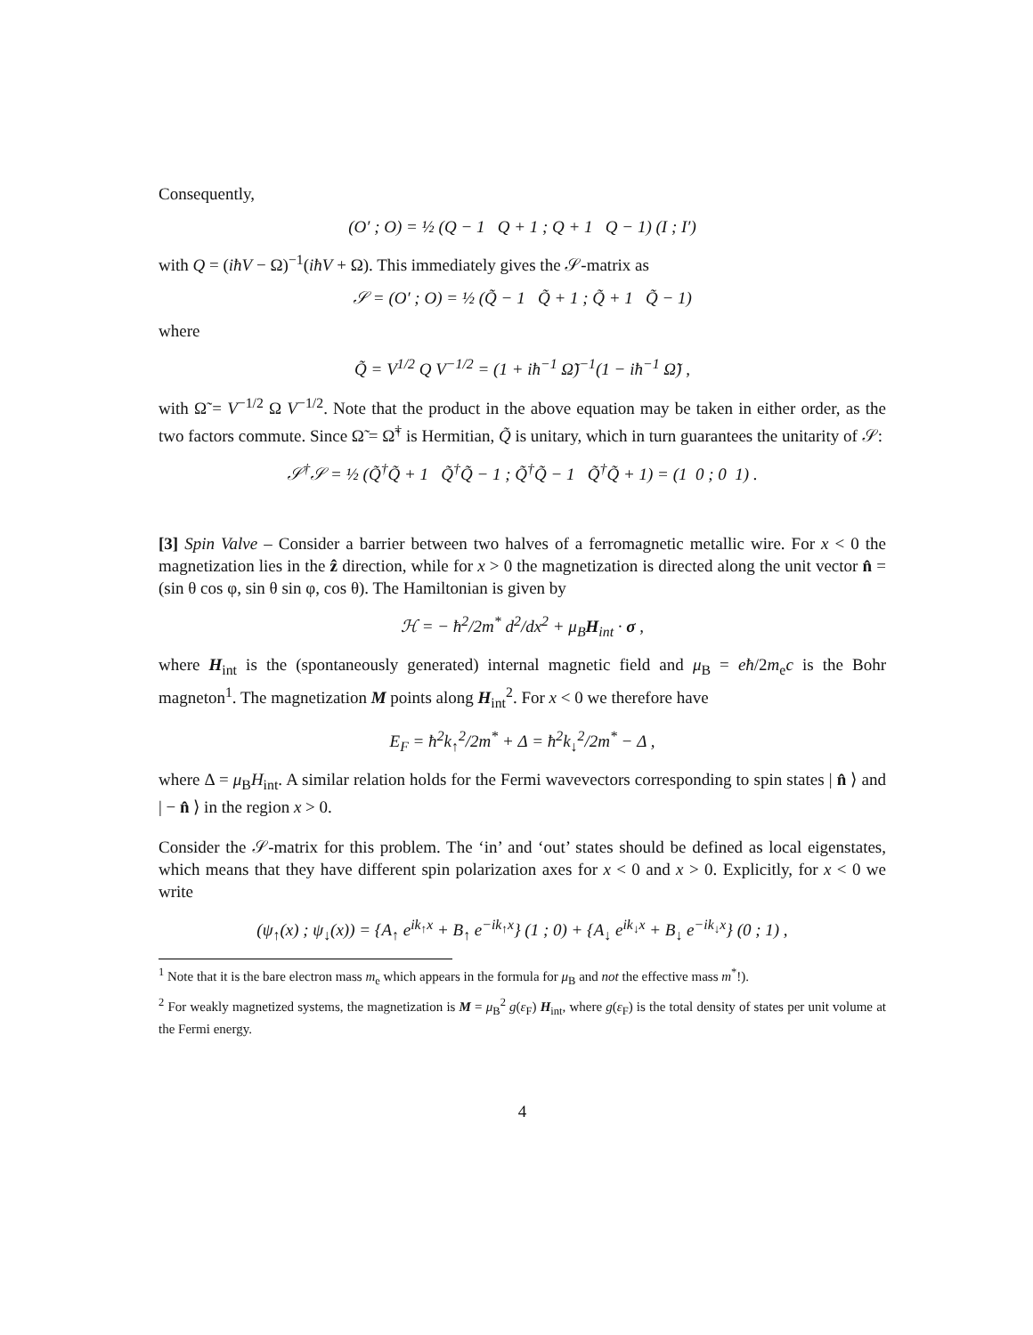Consequently,
(O′ ; O) = ½ (Q − 1 Q + 1 ; Q + 1 Q − 1) (I ; I′)
with Q = (iħV − Ω)<sup>−1</sup>(iħV + Ω). This immediately gives the 𝒮-matrix as
𝒮 = (O′ ; O) = ½ (Q̃ − 1 Q̃ + 1 ; Q̃ + 1 Q̃ − 1)
where
Q̃ = V<sup>1/2</sup> Q V<sup>−1/2</sup> = (1 + iħ<sup>−1</sup> Ω̃)<sup>−1</sup>(1 − iħ<sup>−1</sup> Ω̃) ,
with Ω̃ = V<sup>−1/2</sup> Ω V<sup>−1/2</sup>. Note that the product in the above equation may be taken in either order, as the two factors commute. Since Ω̃ = Ω̃<sup>†</sup> is Hermitian, Q̃ is unitary, which in turn guarantees the unitarity of 𝒮:
𝒮<sup>†</sup>𝒮 = ½ (Q̃<sup>†</sup>Q̃ + 1 Q̃<sup>†</sup>Q̃ − 1 ; Q̃<sup>†</sup>Q̃ − 1 Q̃<sup>†</sup>Q̃ + 1) = (1 0 ; 0 1) .
[3] Spin Valve – Consider a barrier between two halves of a ferromagnetic metallic wire. For x < 0 the magnetization lies in the ẑ direction, while for x > 0 the magnetization is directed along the unit vector n̂ = (sin θ cos φ, sin θ sin φ, cos θ). The Hamiltonian is given by
ℋ = − ħ<sup>2</sup>/2m<sup>*</sup> d<sup>2</sup>/dx<sup>2</sup> + μ<sub>B</sub>H<sub>int</sub> · σ ,
where H<sub>int</sub> is the (spontaneously generated) internal magnetic field and μ<sub>B</sub> = eħ/2m<sub>e</sub>c is the Bohr magneton<sup>1</sup>. The magnetization M points along H<sub>int</sub><sup>2</sup>. For x < 0 we therefore have
E<sub>F</sub> = ħ<sup>2</sup>k<sub>↑</sub><sup>2</sup>/2m<sup>*</sup> + Δ = ħ<sup>2</sup>k<sub>↓</sub><sup>2</sup>/2m<sup>*</sup> − Δ ,
where Δ = μ<sub>B</sub>H<sub>int</sub>. A similar relation holds for the Fermi wavevectors corresponding to spin states | n̂ ⟩ and | − n̂ ⟩ in the region x > 0.
Consider the 𝒮-matrix for this problem. The ‘in’ and ‘out’ states should be defined as local eigenstates, which means that they have different spin polarization axes for x < 0 and x > 0. Explicitly, for x < 0 we write
(ψ<sub>↑</sub>(x) ; ψ<sub>↓</sub>(x)) = {A<sub>↑</sub> e<sup>ik<sub>↑</sub>x</sup> + B<sub>↑</sub> e<sup>−ik<sub>↑</sub>x</sup>} (1 ; 0) + {A<sub>↓</sub> e<sup>ik<sub>↓</sub>x</sup> + B<sub>↓</sub> e<sup>−ik<sub>↓</sub>x</sup>} (0 ; 1) ,
<sup>1</sup> Note that it is the bare electron mass m<sub>e</sub> which appears in the formula for μ<sub>B</sub> and not the effective mass m<sup>*</sup>!).
<sup>2</sup> For weakly magnetized systems, the magnetization is M = μ<sub>B</sub><sup>2</sup> g(ε<sub>F</sub>) H<sub>int</sub>, where g(ε<sub>F</sub>) is the total density of states per unit volume at the Fermi energy.
4